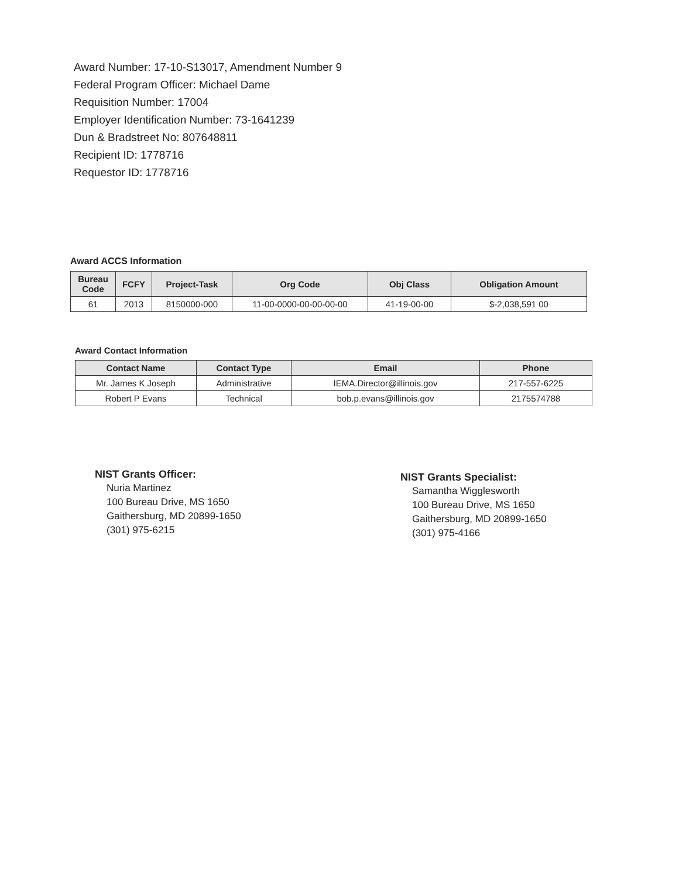Award Number: 17-10-S13017, Amendment Number 9
Federal Program Officer: Michael Dame
Requisition Number: 17004
Employer Identification Number: 73-1641239
Dun & Bradstreet No: 807648811
Recipient ID: 1778716
Requestor ID: 1778716
Award ACCS Information
| Bureau Code | FCFY | Project-Task | Org Code | Obj Class | Obligation Amount |
| --- | --- | --- | --- | --- | --- |
| 61 | 2013 | 8150000-000 | 11-00-0000-00-00-00-00 | 41-19-00-00 | $-2,038,591 00 |
Award Contact Information
| Contact Name | Contact Type | Email | Phone |
| --- | --- | --- | --- |
| Mr. James K Joseph | Administrative | IEMA.Director@illinois.gov | 217-557-6225 |
| Robert P Evans | Technical | bob.p.evans@illinois.gov | 2175574788 |
NIST Grants Officer:
Nuria Martinez
100 Bureau Drive, MS 1650
Gaithersburg, MD 20899-1650
(301) 975-6215
NIST Grants Specialist:
Samantha Wigglesworth
100 Bureau Drive, MS 1650
Gaithersburg, MD 20899-1650
(301) 975-4166